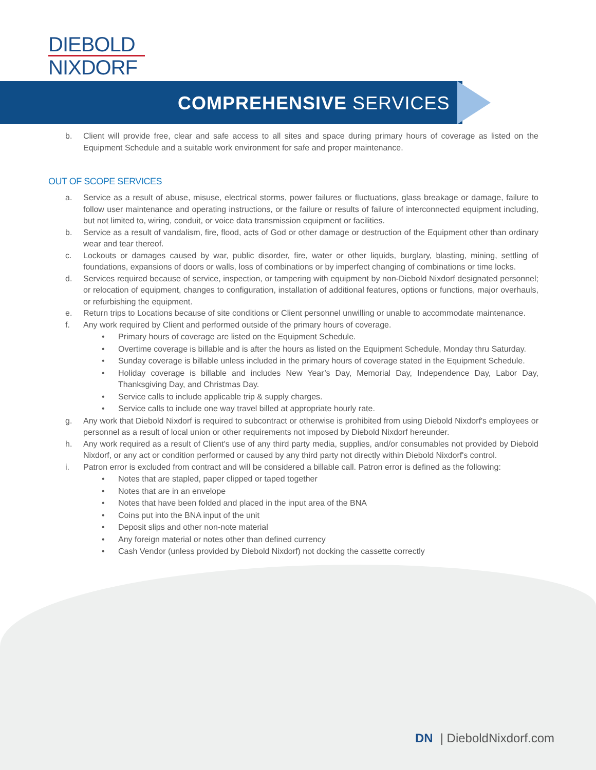DIEBOLD
NIXDORF
COMPREHENSIVE SERVICES
b. Client will provide free, clear and safe access to all sites and space during primary hours of coverage as listed on the Equipment Schedule and a suitable work environment for safe and proper maintenance.
OUT OF SCOPE SERVICES
a. Service as a result of abuse, misuse, electrical storms, power failures or fluctuations, glass breakage or damage, failure to follow user maintenance and operating instructions, or the failure or results of failure of interconnected equipment including, but not limited to, wiring, conduit, or voice data transmission equipment or facilities.
b. Service as a result of vandalism, fire, flood, acts of God or other damage or destruction of the Equipment other than ordinary wear and tear thereof.
c. Lockouts or damages caused by war, public disorder, fire, water or other liquids, burglary, blasting, mining, settling of foundations, expansions of doors or walls, loss of combinations or by imperfect changing of combinations or time locks.
d. Services required because of service, inspection, or tampering with equipment by non-Diebold Nixdorf designated personnel; or relocation of equipment, changes to configuration, installation of additional features, options or functions, major overhauls, or refurbishing the equipment.
e. Return trips to Locations because of site conditions or Client personnel unwilling or unable to accommodate maintenance.
f. Any work required by Client and performed outside of the primary hours of coverage.
• Primary hours of coverage are listed on the Equipment Schedule.
• Overtime coverage is billable and is after the hours as listed on the Equipment Schedule, Monday thru Saturday.
• Sunday coverage is billable unless included in the primary hours of coverage stated in the Equipment Schedule.
• Holiday coverage is billable and includes New Year’s Day, Memorial Day, Independence Day, Labor Day, Thanksgiving Day, and Christmas Day.
• Service calls to include applicable trip & supply charges.
• Service calls to include one way travel billed at appropriate hourly rate.
g. Any work that Diebold Nixdorf is required to subcontract or otherwise is prohibited from using Diebold Nixdorf's employees or personnel as a result of local union or other requirements not imposed by Diebold Nixdorf hereunder.
h. Any work required as a result of Client's use of any third party media, supplies, and/or consumables not provided by Diebold Nixdorf, or any act or condition performed or caused by any third party not directly within Diebold Nixdorf's control.
i. Patron error is excluded from contract and will be considered a billable call. Patron error is defined as the following:
• Notes that are stapled, paper clipped or taped together
• Notes that are in an envelope
• Notes that have been folded and placed in the input area of the BNA
• Coins put into the BNA input of the unit
• Deposit slips and other non-note material
• Any foreign material or notes other than defined currency
• Cash Vendor (unless provided by Diebold Nixdorf) not docking the cassette correctly
DN | DieboldNixdorf.com